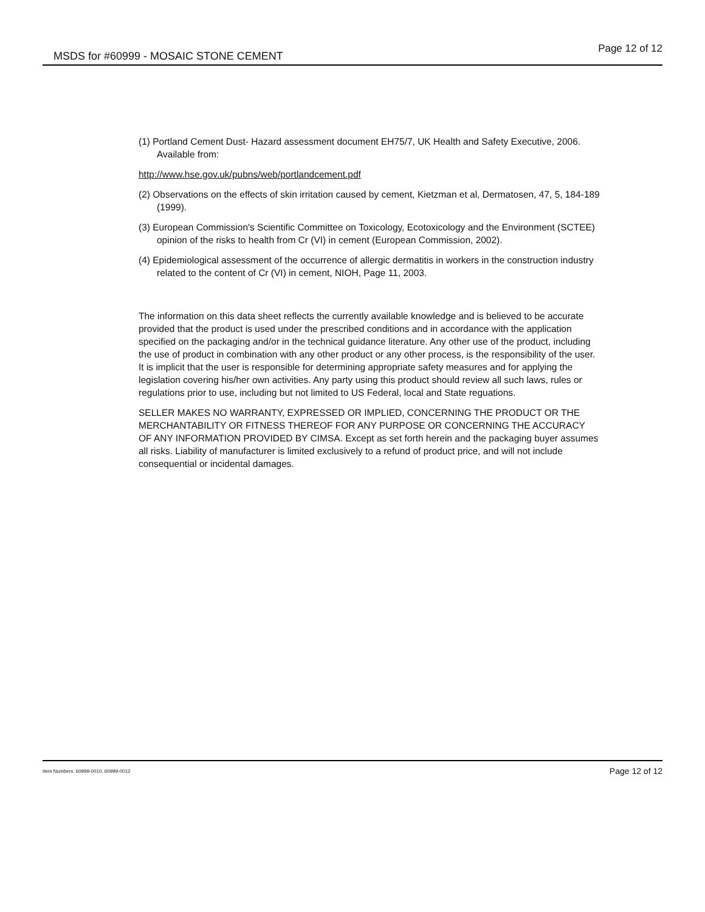MSDS for #60999 - MOSAIC STONE CEMENT
Page 12 of 12
(1) Portland Cement Dust- Hazard assessment document EH75/7, UK Health and Safety Executive, 2006. Available from:
http://www.hse.gov.uk/pubns/web/portlandcement.pdf
(2) Observations on the effects of skin irritation caused by cement, Kietzman et al, Dermatosen, 47, 5, 184-189 (1999).
(3) European Commission's Scientific Committee on Toxicology, Ecotoxicology and the Environment (SCTEE) opinion of the risks to health from Cr (VI) in cement (European Commission, 2002).
(4) Epidemiological assessment of the occurrence of allergic dermatitis in workers in the construction industry related to the content of Cr (VI) in cement, NIOH, Page 11, 2003.
The information on this data sheet reflects the currently available knowledge and is believed to be accurate provided that the product is used under the prescribed conditions and in accordance with the application specified on the packaging and/or in the technical guidance literature. Any other use of the product, including the use of product in combination with any other product or any other process, is the responsibility of the user. It is implicit that the user is responsible for determining appropriate safety measures and for applying the legislation covering his/her own activities. Any party using this product should review all such laws, rules or regulations prior to use, including but not limited to US Federal, local and State reguations.
SELLER MAKES NO WARRANTY, EXPRESSED OR IMPLIED, CONCERNING THE PRODUCT OR THE MERCHANTABILITY OR FITNESS THEREOF FOR ANY PURPOSE OR CONCERNING THE ACCURACY OF ANY INFORMATION PROVIDED BY CIMSA. Except as set forth herein and the packaging buyer assumes all risks. Liability of manufacturer is limited exclusively to a refund of product price, and will not include consequential or incidental damages.
Item Numbers: 60999-0010, 60999-0012 Page 12 of 12